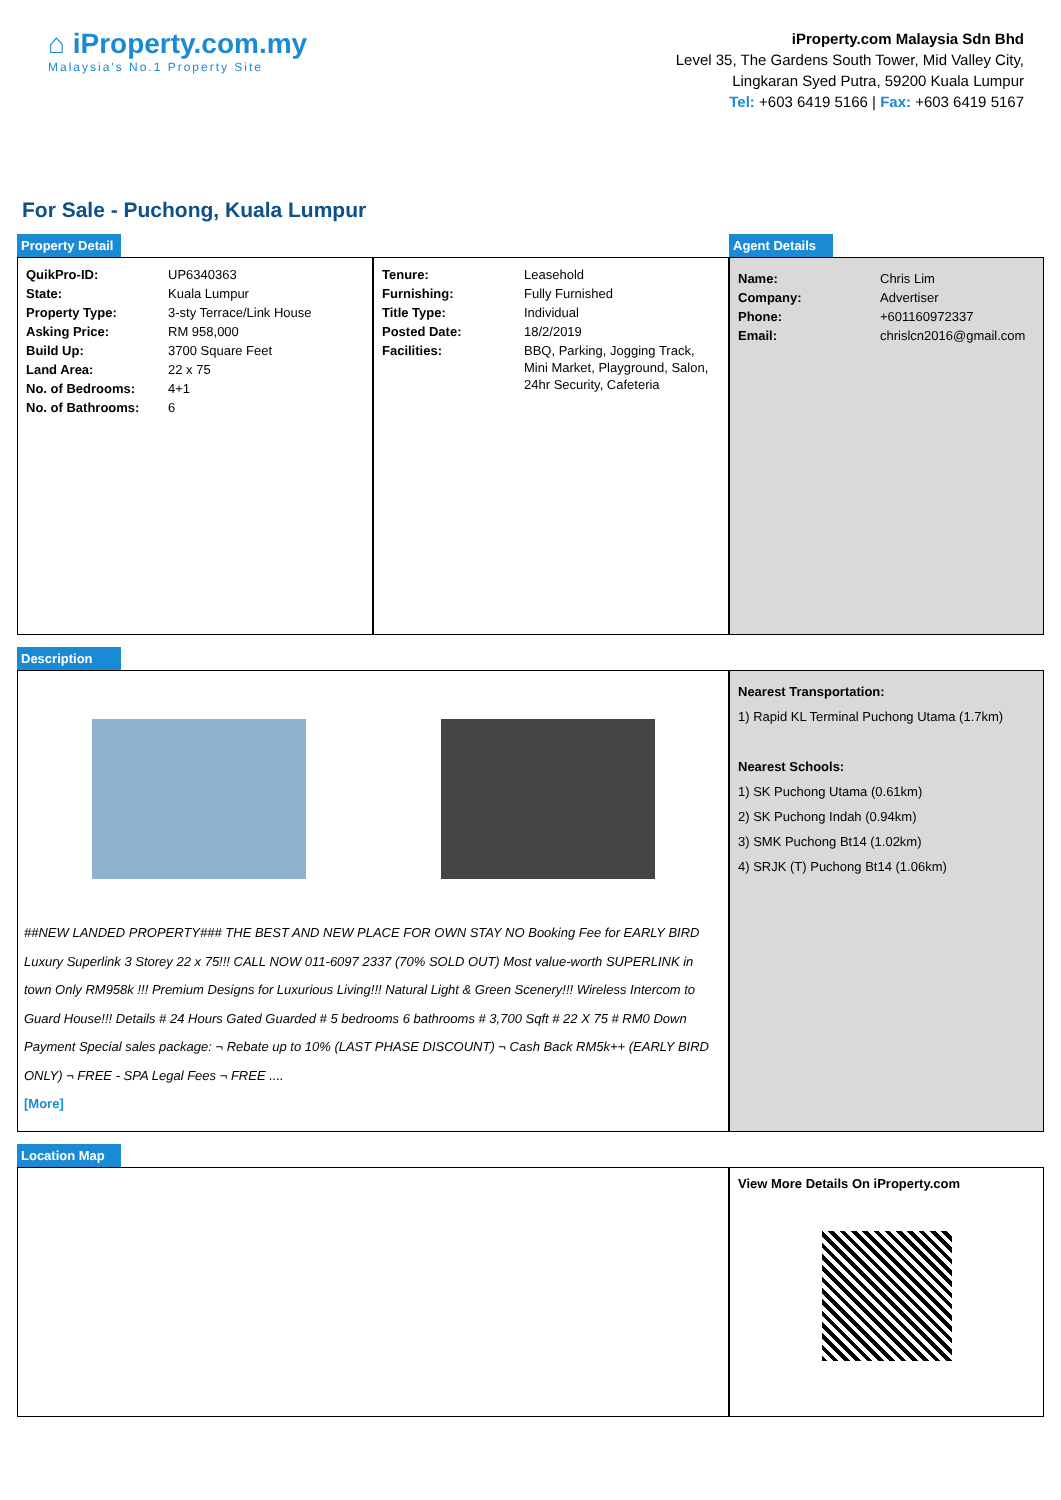⌂ iProperty.com.my
Malaysia's No.1 Property Site
iProperty.com Malaysia Sdn Bhd
Level 35, The Gardens South Tower, Mid Valley City,
Lingkaran Syed Putra, 59200 Kuala Lumpur
Tel: +603 6419 5166 | Fax: +603 6419 5167
For Sale - Puchong, Kuala Lumpur
Property Detail Agent Details
| QuikPro-ID: | UP6340363 |
| State: | Kuala Lumpur |
| Property Type: | 3-sty Terrace/Link House |
| Asking Price: | RM 958,000 |
| Build Up: | 3700 Square Feet |
| Land Area: | 22 x 75 |
| No. of Bedrooms: | 4+1 |
| No. of Bathrooms: | 6 |
| Tenure: | Leasehold |
| Furnishing: | Fully Furnished |
| Title Type: | Individual |
| Posted Date: | 18/2/2019 |
| Facilities: | BBQ, Parking, Jogging Track, Mini Market, Playground, Salon, 24hr Security, Cafeteria |
| Name: | Chris Lim |
| Company: | Advertiser |
| Phone: | +601160972337 |
| Email: | chrislcn2016@gmail.com |
Description
##NEW LANDED PROPERTY### THE BEST AND NEW PLACE FOR OWN STAY NO Booking Fee for EARLY BIRD Luxury Superlink 3 Storey 22 x 75!!! CALL NOW 011-6097 2337 (70% SOLD OUT) Most value-worth SUPERLINK in town Only RM958k !!! Premium Designs for Luxurious Living!!! Natural Light & Green Scenery!!! Wireless Intercom to Guard House!!! Details # 24 Hours Gated Guarded # 5 bedrooms 6 bathrooms # 3,700 Sqft # 22 X 75 # RM0 Down Payment Special sales package: ¬ Rebate up to 10% (LAST PHASE DISCOUNT) ¬ Cash Back RM5k++ (EARLY BIRD ONLY) ¬ FREE - SPA Legal Fees ¬ FREE ....
[More]
Nearest Transportation:
1) Rapid KL Terminal Puchong Utama (1.7km)
Nearest Schools:
1) SK Puchong Utama (0.61km)
2) SK Puchong Indah (0.94km)
3) SMK Puchong Bt14 (1.02km)
4) SRJK (T) Puchong Bt14 (1.06km)
Location Map
View More Details On iProperty.com